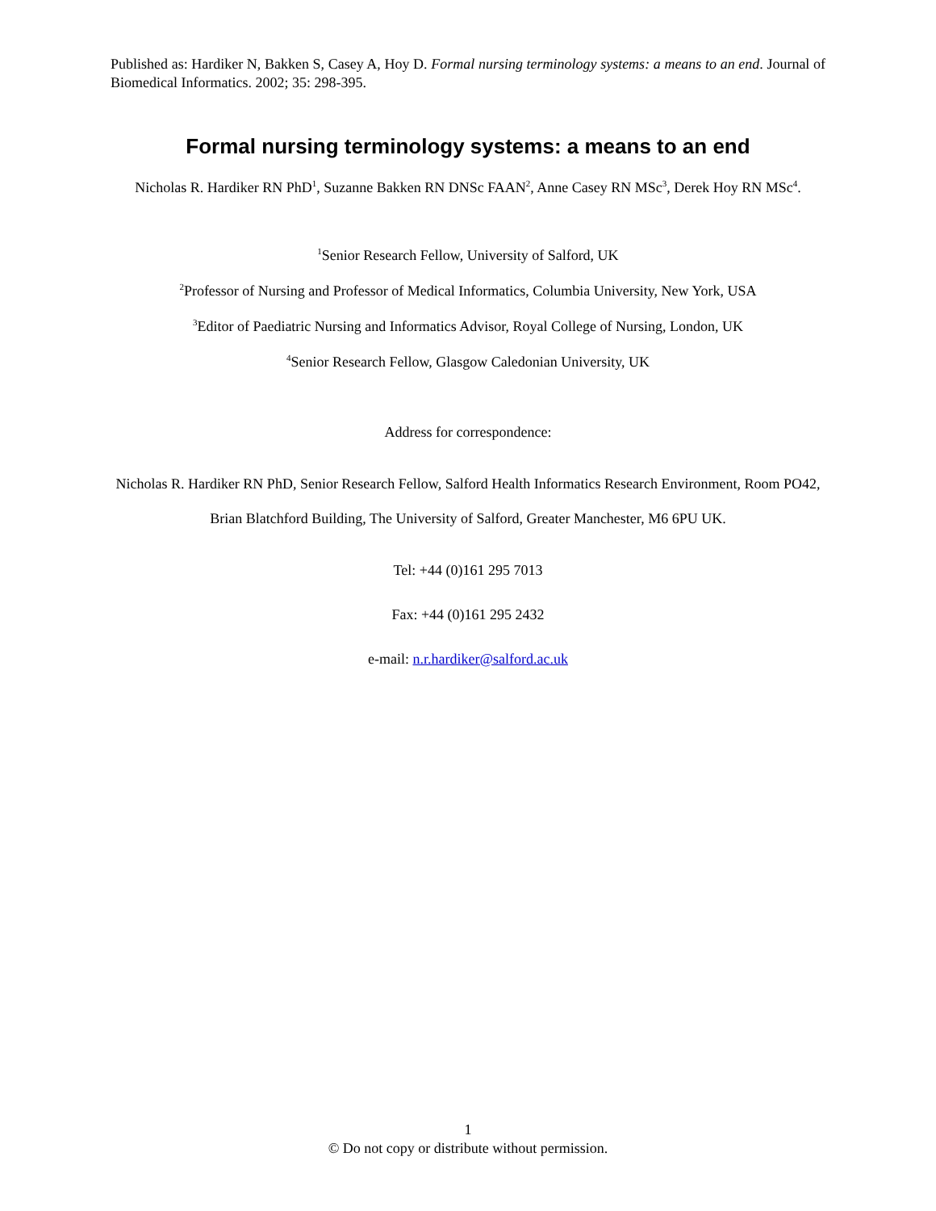Published as: Hardiker N, Bakken S, Casey A, Hoy D. Formal nursing terminology systems: a means to an end. Journal of Biomedical Informatics. 2002; 35: 298-395.
Formal nursing terminology systems: a means to an end
Nicholas R. Hardiker RN PhD<sup>1</sup>, Suzanne Bakken RN DNSc FAAN<sup>2</sup>, Anne Casey RN MSc<sup>3</sup>, Derek Hoy RN MSc<sup>4</sup>.
<sup>1</sup> Senior Research Fellow, University of Salford, UK
<sup>2</sup> Professor of Nursing and Professor of Medical Informatics, Columbia University, New York, USA
<sup>3</sup> Editor of Paediatric Nursing and Informatics Advisor, Royal College of Nursing, London, UK
<sup>4</sup> Senior Research Fellow, Glasgow Caledonian University, UK
Address for correspondence:
Nicholas R. Hardiker RN PhD, Senior Research Fellow, Salford Health Informatics Research Environment, Room PO42, Brian Blatchford Building, The University of Salford, Greater Manchester, M6 6PU UK.
Tel: +44 (0)161 295 7013
Fax: +44 (0)161 295 2432
e-mail: n.r.hardiker@salford.ac.uk
1
© Do not copy or distribute without permission.